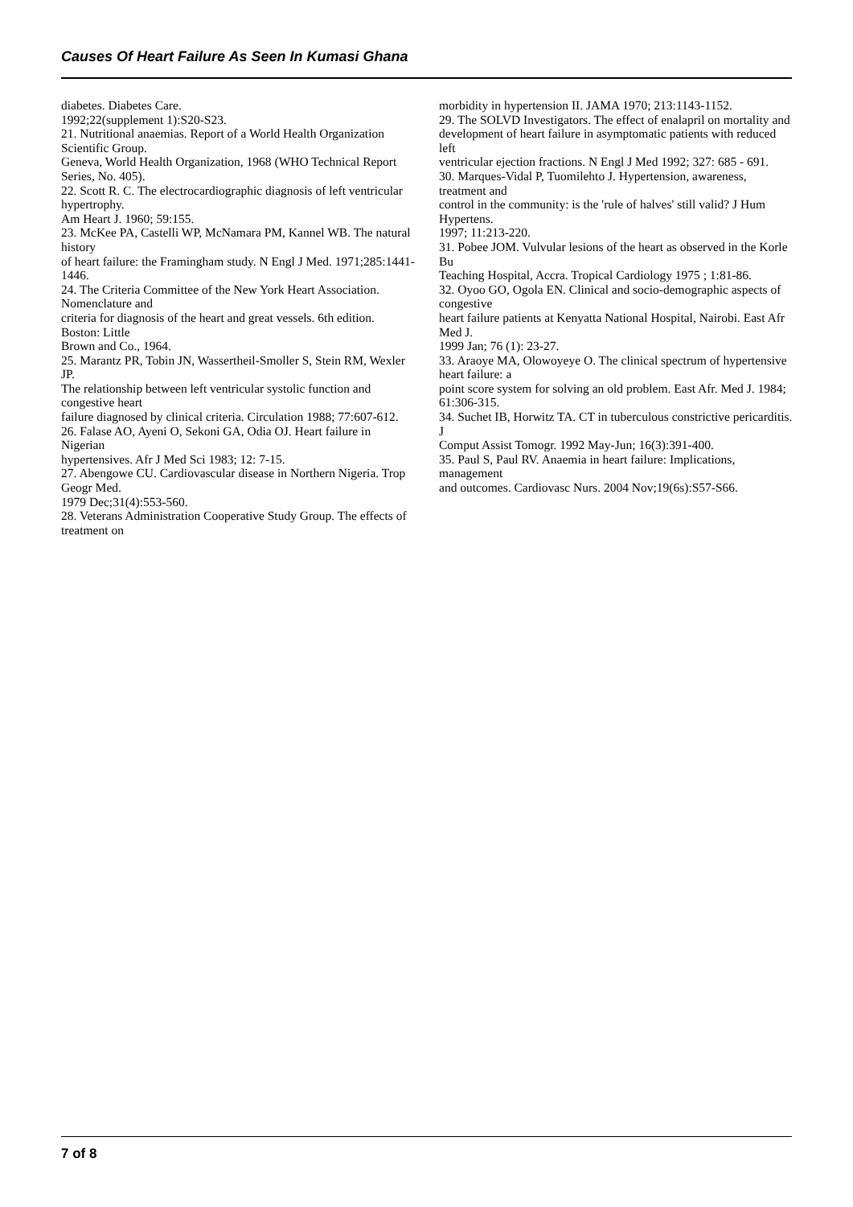Causes Of Heart Failure As Seen In Kumasi Ghana
diabetes. Diabetes Care.
1992;22(supplement 1):S20-S23.
21. Nutritional anaemias. Report of a World Health Organization Scientific Group.
Geneva, World Health Organization, 1968 (WHO Technical Report Series, No. 405).
22. Scott R. C. The electrocardiographic diagnosis of left ventricular hypertrophy.
Am Heart J. 1960; 59:155.
23. McKee PA, Castelli WP, McNamara PM, Kannel WB. The natural history
of heart failure: the Framingham study. N Engl J Med. 1971;285:1441-1446.
24. The Criteria Committee of the New York Heart Association. Nomenclature and
criteria for diagnosis of the heart and great vessels. 6th edition. Boston: Little
Brown and Co., 1964.
25. Marantz PR, Tobin JN, Wassertheil-Smoller S, Stein RM, Wexler JP.
The relationship between left ventricular systolic function and congestive heart
failure diagnosed by clinical criteria. Circulation 1988; 77:607-612.
26. Falase AO, Ayeni O, Sekoni GA, Odia OJ. Heart failure in Nigerian
hypertensives. Afr J Med Sci 1983; 12: 7-15.
27. Abengowe CU. Cardiovascular disease in Northern Nigeria. Trop Geogr Med.
1979 Dec;31(4):553-560.
28. Veterans Administration Cooperative Study Group. The effects of treatment on
morbidity in hypertension II. JAMA 1970; 213:1143-1152.
29. The SOLVD Investigators. The effect of enalapril on mortality and
development of heart failure in asymptomatic patients with reduced left
ventricular ejection fractions. N Engl J Med 1992; 327: 685 - 691.
30. Marques-Vidal P, Tuomilehto J. Hypertension, awareness, treatment and
control in the community: is the 'rule of halves' still valid? J Hum Hypertens.
1997; 11:213-220.
31. Pobee JOM. Vulvular lesions of the heart as observed in the Korle Bu
Teaching Hospital, Accra. Tropical Cardiology 1975 ; 1:81-86.
32. Oyoo GO, Ogola EN. Clinical and socio-demographic aspects of congestive
heart failure patients at Kenyatta National Hospital, Nairobi. East Afr Med J.
1999 Jan; 76 (1): 23-27.
33. Araoye MA, Olowoyeye O. The clinical spectrum of hypertensive heart failure: a
point score system for solving an old problem. East Afr. Med J. 1984; 61:306-315.
34. Suchet IB, Horwitz TA. CT in tuberculous constrictive pericarditis. J
Comput Assist Tomogr. 1992 May-Jun; 16(3):391-400.
35. Paul S, Paul RV. Anaemia in heart failure: Implications, management
and outcomes. Cardiovasc Nurs. 2004 Nov;19(6s):S57-S66.
7 of 8